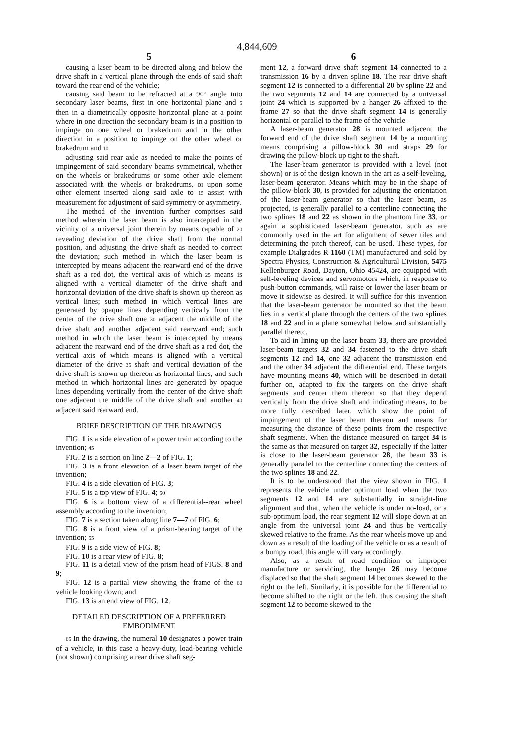4,844,609
5
causing a laser beam to be directed along and below the drive shaft in a vertical plane through the ends of said shaft toward the rear end of the vehicle;
causing said beam to be refracted at a 90° angle into secondary laser beams, first in one horizontal plane and 5 then in a diametrically opposite horizontal plane at a point where in one direction the secondary beam is in a position to impinge on one wheel or brakedrum and in the other direction in a position to impinge on the other wheel or brakedrum and 10
adjusting said rear axle as needed to make the points of impingement of said secondary beams symmetrical, whether on the wheels or brakedrums or some other axle element associated with the wheels or brakedrums, or upon some other element inserted along said axle to 15 assist with measurement for adjustment of said symmetry or asymmetry.
The method of the invention further comprises said method wherein the laser beam is also intercepted in the vicinity of a universal joint therein by means capable of 20 revealing deviation of the drive shaft from the normal position, and adjusting the drive shaft as needed to correct the deviation; such method in which the laser beam is intercepted by means adjacent the rearward end of the drive shaft as a red dot, the vertical axis of which 25 means is aligned with a vertical diameter of the drive shaft and horizontal deviation of the drive shaft is shown up thereon as vertical lines; such method in which vertical lines are generated by opaque lines depending vertically from the center of the drive shaft one 30 adjacent the middle of the drive shaft and another adjacent said rearward end; such method in which the laser beam is intercepted by means adjacent the rearward end of the drive shaft as a red dot, the vertical axis of which means is aligned with a vertical diameter of the drive 35 shaft and vertical deviation of the drive shaft is shown up thereon as horizontal lines; and such method in which horizontal lines are generated by opaque lines depending vertically from the center of the drive shaft one adjacent the middle of the drive shaft and another 40 adjacent said rearward end.
BRIEF DESCRIPTION OF THE DRAWINGS
FIG. 1 is a side elevation of a power train according to the invention; 45
FIG. 2 is a section on line 2—2 of FIG. 1;
FIG. 3 is a front elevation of a laser beam target of the invention;
FIG. 4 is a side elevation of FIG. 3;
FIG. 5 is a top view of FIG. 4; 50
FIG. 6 is a bottom view of a differential--rear wheel assembly according to the invention;
FIG. 7 is a section taken along line 7—7 of FIG. 6;
FIG. 8 is a front view of a prism-bearing target of the invention; 55
FIG. 9 is a side view of FIG. 8;
FIG. 10 is a rear view of FIG. 8;
FIG. 11 is a detail view of the prism head of FIGS. 8 and 9;
FIG. 12 is a partial view showing the frame of the 60 vehicle looking down; and
FIG. 13 is an end view of FIG. 12.
DETAILED DESCRIPTION OF A PREFERRED EMBODIMENT
65 In the drawing, the numeral 10 designates a power train of a vehicle, in this case a heavy-duty, load-bearing vehicle (not shown) comprising a rear drive shaft seg-
6
ment 12, a forward drive shaft segment 14 connected to a transmission 16 by a driven spline 18. The rear drive shaft segment 12 is connected to a differential 20 by spline 22 and the two segments 12 and 14 are connected by a universal joint 24 which is supported by a hanger 26 affixed to the frame 27 so that the drive shaft segment 14 is generally horizontal or parallel to the frame of the vehicle.
A laser-beam generator 28 is mounted adjacent the forward end of the drive shaft segment 14 by a mounting means comprising a pillow-block 30 and straps 29 for drawing the pillow-block up tight to the shaft.
The laser-beam generator is provided with a level (not shown) or is of the design known in the art as a self-leveling, laser-beam generator. Means which may be in the shape of the pillow-block 30, is provided for adjusting the orientation of the laser-beam generator so that the laser beam, as projected, is generally parallel to a centerline connecting the two splines 18 and 22 as shown in the phantom line 33, or again a sophisticated laser-beam generator, such as are commonly used in the art for alignment of sewer tiles and determining the pitch thereof, can be used. These types, for example Dialgrades R 1160 (TM) manufactured and sold by Spectra Physics, Construction & Agricultural Division, 5475 Kellenburger Road, Dayton, Ohio 45424, are equipped with self-leveling devices and servomotors which, in response to push-button commands, will raise or lower the laser beam or move it sidewise as desired. It will suffice for this invention that the laser-beam generator be mounted so that the beam lies in a vertical plane through the centers of the two splines 18 and 22 and in a plane somewhat below and substantially parallel thereto.
To aid in lining up the laser beam 33, there are provided laser-beam targets 32 and 34 fastened to the drive shaft segments 12 and 14, one 32 adjacent the transmission end and the other 34 adjacent the differential end. These targets have mounting means 40, which will be described in detail further on, adapted to fix the targets on the drive shaft segments and center them thereon so that they depend vertically from the drive shaft and indicating means, to be more fully described later, which show the point of impingement of the laser beam thereon and means for measuring the distance of these points from the respective shaft segments. When the distance measured on target 34 is the same as that measured on target 32, especially if the latter is close to the laser-beam generator 28, the beam 33 is generally parallel to the centerline connecting the centers of the two splines 18 and 22.
It is to be understood that the view shown in FIG. 1 represents the vehicle under optimum load when the two segments 12 and 14 are substantially in straight-line alignment and that, when the vehicle is under no-load, or a sub-optimum load, the rear segment 12 will slope down at an angle from the universal joint 24 and thus be vertically skewed relative to the frame. As the rear wheels move up and down as a result of the loading of the vehicle or as a result of a bumpy road, this angle will vary accordingly.
Also, as a result of road condition or improper manufacture or servicing, the hanger 26 may become displaced so that the shaft segment 14 becomes skewed to the right or the left. Similarly, it is possible for the differential to become shifted to the right or the left, thus causing the shaft segment 12 to become skewed to the